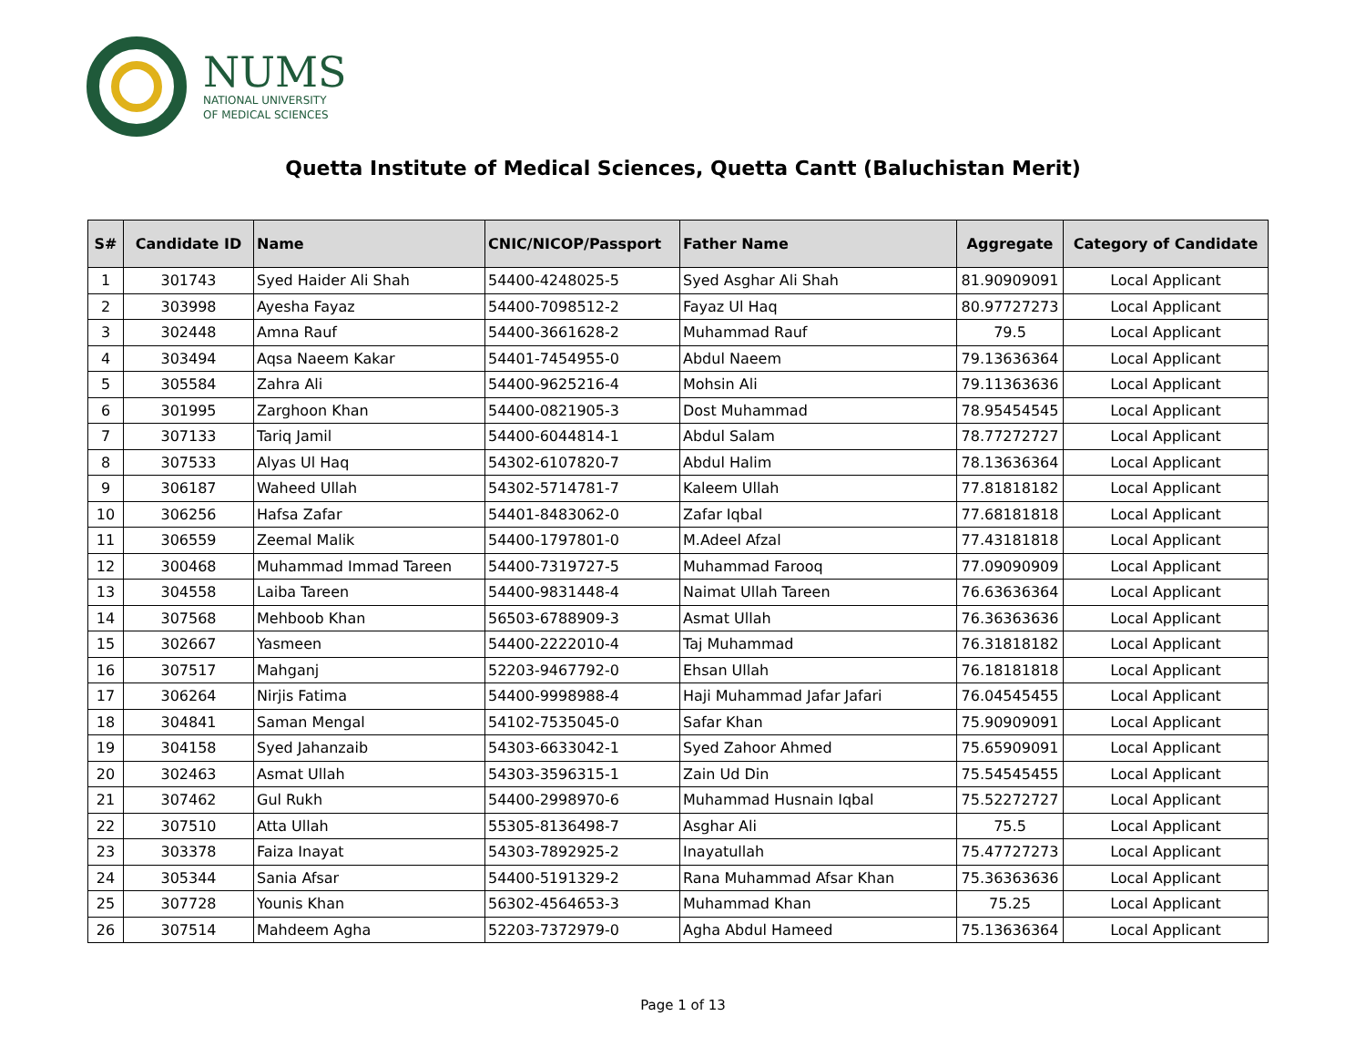NUMS
NATIONAL UNIVERSITY
OF MEDICAL SCIENCES
Quetta Institute of Medical Sciences, Quetta Cantt (Baluchistan Merit)
| S# | Candidate ID | Name | CNIC/NICOP/Passport | Father Name | Aggregate | Category of Candidate |
| --- | --- | --- | --- | --- | --- | --- |
| 1 | 301743 | Syed Haider Ali Shah | 54400-4248025-5 | Syed Asghar Ali Shah | 81.90909091 | Local Applicant |
| 2 | 303998 | Ayesha Fayaz | 54400-7098512-2 | Fayaz Ul Haq | 80.97727273 | Local Applicant |
| 3 | 302448 | Amna Rauf | 54400-3661628-2 | Muhammad Rauf | 79.5 | Local Applicant |
| 4 | 303494 | Aqsa Naeem Kakar | 54401-7454955-0 | Abdul Naeem | 79.13636364 | Local Applicant |
| 5 | 305584 | Zahra Ali | 54400-9625216-4 | Mohsin Ali | 79.11363636 | Local Applicant |
| 6 | 301995 | Zarghoon Khan | 54400-0821905-3 | Dost Muhammad | 78.95454545 | Local Applicant |
| 7 | 307133 | Tariq Jamil | 54400-6044814-1 | Abdul Salam | 78.77272727 | Local Applicant |
| 8 | 307533 | Alyas Ul Haq | 54302-6107820-7 | Abdul Halim | 78.13636364 | Local Applicant |
| 9 | 306187 | Waheed Ullah | 54302-5714781-7 | Kaleem Ullah | 77.81818182 | Local Applicant |
| 10 | 306256 | Hafsa Zafar | 54401-8483062-0 | Zafar Iqbal | 77.68181818 | Local Applicant |
| 11 | 306559 | Zeemal Malik | 54400-1797801-0 | M.Adeel Afzal | 77.43181818 | Local Applicant |
| 12 | 300468 | Muhammad Immad Tareen | 54400-7319727-5 | Muhammad Farooq | 77.09090909 | Local Applicant |
| 13 | 304558 | Laiba Tareen | 54400-9831448-4 | Naimat Ullah Tareen | 76.63636364 | Local Applicant |
| 14 | 307568 | Mehboob Khan | 56503-6788909-3 | Asmat Ullah | 76.36363636 | Local Applicant |
| 15 | 302667 | Yasmeen | 54400-2222010-4 | Taj Muhammad | 76.31818182 | Local Applicant |
| 16 | 307517 | Mahganj | 52203-9467792-0 | Ehsan Ullah | 76.18181818 | Local Applicant |
| 17 | 306264 | Nirjis Fatima | 54400-9998988-4 | Haji Muhammad Jafar Jafari | 76.04545455 | Local Applicant |
| 18 | 304841 | Saman Mengal | 54102-7535045-0 | Safar Khan | 75.90909091 | Local Applicant |
| 19 | 304158 | Syed Jahanzaib | 54303-6633042-1 | Syed Zahoor Ahmed | 75.65909091 | Local Applicant |
| 20 | 302463 | Asmat Ullah | 54303-3596315-1 | Zain Ud Din | 75.54545455 | Local Applicant |
| 21 | 307462 | Gul Rukh | 54400-2998970-6 | Muhammad Husnain Iqbal | 75.52272727 | Local Applicant |
| 22 | 307510 | Atta Ullah | 55305-8136498-7 | Asghar Ali | 75.5 | Local Applicant |
| 23 | 303378 | Faiza Inayat | 54303-7892925-2 | Inayatullah | 75.47727273 | Local Applicant |
| 24 | 305344 | Sania Afsar | 54400-5191329-2 | Rana Muhammad Afsar Khan | 75.36363636 | Local Applicant |
| 25 | 307728 | Younis Khan | 56302-4564653-3 | Muhammad Khan | 75.25 | Local Applicant |
| 26 | 307514 | Mahdeem Agha | 52203-7372979-0 | Agha Abdul Hameed | 75.13636364 | Local Applicant |
Page 1 of 13